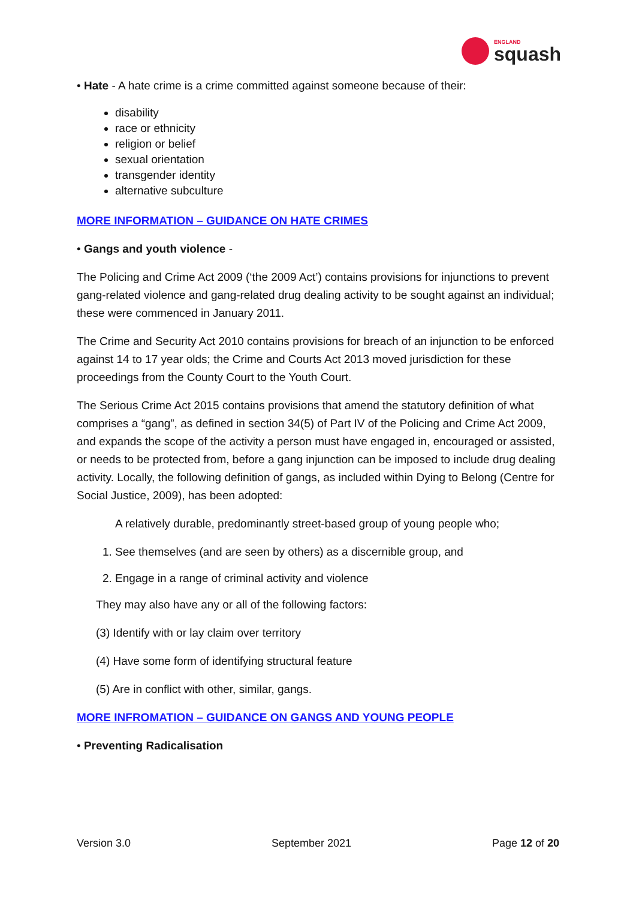ENGLAND
squash
• Hate - A hate crime is a crime committed against someone because of their:
disability
race or ethnicity
religion or belief
sexual orientation
transgender identity
alternative subculture
MORE INFORMATION – GUIDANCE ON HATE CRIMES
• Gangs and youth violence -
The Policing and Crime Act 2009 (‘the 2009 Act’) contains provisions for injunctions to prevent gang-related violence and gang-related drug dealing activity to be sought against an individual; these were commenced in January 2011.
The Crime and Security Act 2010 contains provisions for breach of an injunction to be enforced against 14 to 17 year olds; the Crime and Courts Act 2013 moved jurisdiction for these proceedings from the County Court to the Youth Court.
The Serious Crime Act 2015 contains provisions that amend the statutory definition of what comprises a “gang”, as defined in section 34(5) of Part IV of the Policing and Crime Act 2009, and expands the scope of the activity a person must have engaged in, encouraged or assisted, or needs to be protected from, before a gang injunction can be imposed to include drug dealing activity. Locally, the following definition of gangs, as included within Dying to Belong (Centre for Social Justice, 2009), has been adopted:
A relatively durable, predominantly street-based group of young people who;
1. See themselves (and are seen by others) as a discernible group, and
2. Engage in a range of criminal activity and violence
They may also have any or all of the following factors:
(3) Identify with or lay claim over territory
(4) Have some form of identifying structural feature
(5) Are in conflict with other, similar, gangs.
MORE INFROMATION – GUIDANCE ON GANGS AND YOUNG PEOPLE
• Preventing Radicalisation
Version 3.0 September 2021 Page 12 of 20